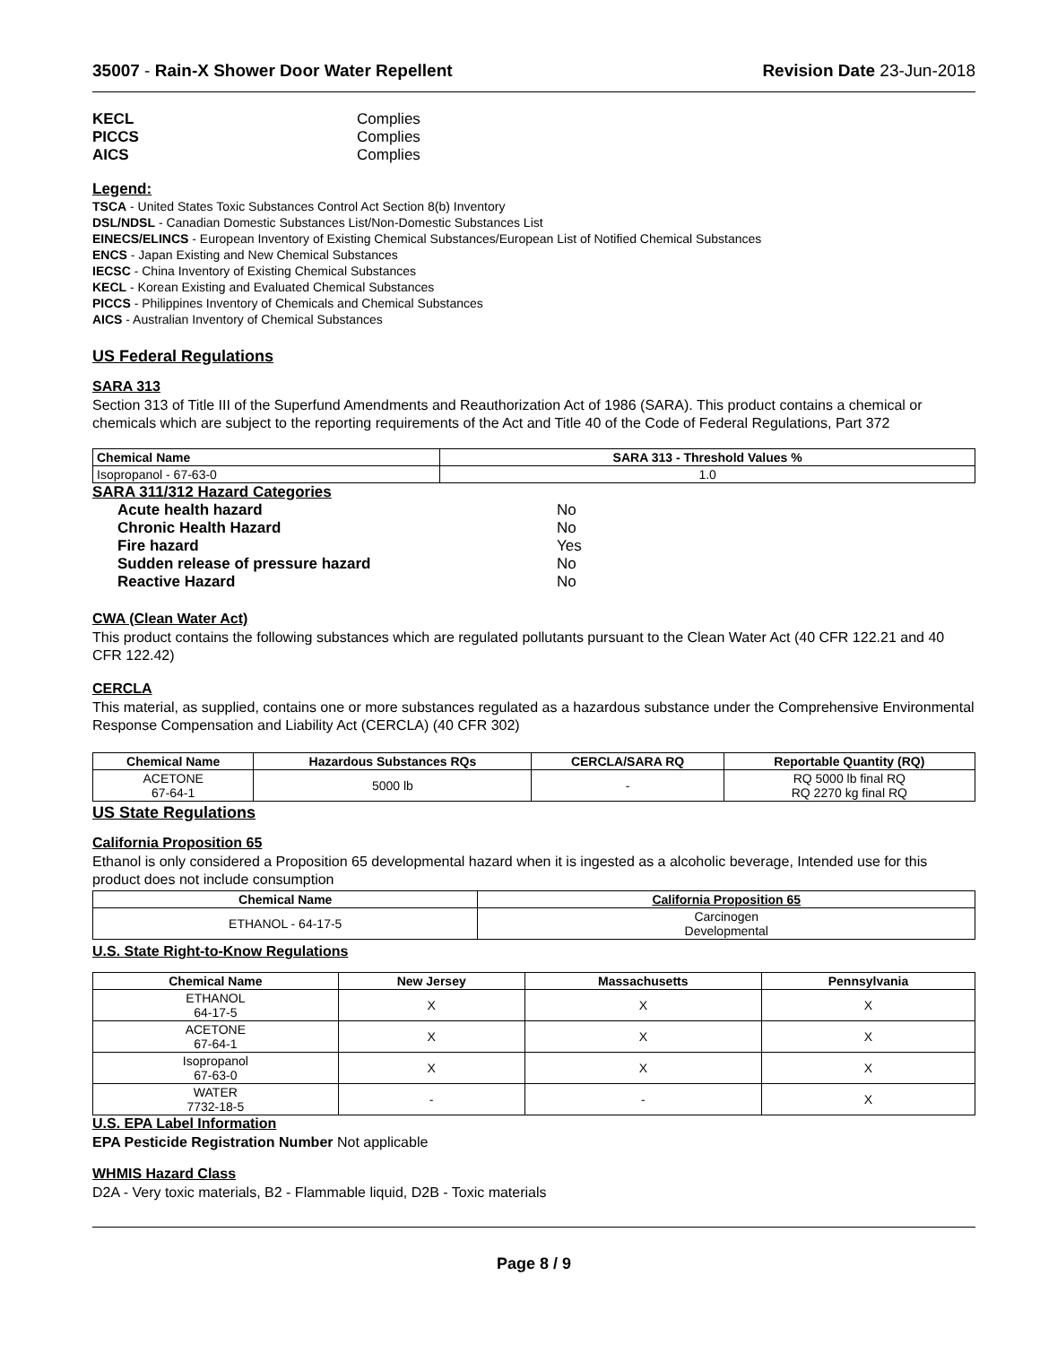35007 - Rain-X Shower Door Water Repellent Revision Date 23-Jun-2018
KECL Complies PICCS Complies AICS Complies
Legend:
TSCA - United States Toxic Substances Control Act Section 8(b) Inventory
DSL/NDSL - Canadian Domestic Substances List/Non-Domestic Substances List
EINECS/ELINCS - European Inventory of Existing Chemical Substances/European List of Notified Chemical Substances
ENCS - Japan Existing and New Chemical Substances
IECSC - China Inventory of Existing Chemical Substances
KECL - Korean Existing and Evaluated Chemical Substances
PICCS - Philippines Inventory of Chemicals and Chemical Substances
AICS - Australian Inventory of Chemical Substances
US Federal Regulations
SARA 313
Section 313 of Title III of the Superfund Amendments and Reauthorization Act of 1986 (SARA). This product contains a chemical or chemicals which are subject to the reporting requirements of the Act and Title 40 of the Code of Federal Regulations, Part 372
| Chemical Name | SARA 313 - Threshold Values % |
| --- | --- |
| Isopropanol - 67-63-0 | 1.0 |
SARA 311/312 Hazard Categories
Acute health hazard No Chronic Health Hazard No Fire hazard Yes Sudden release of pressure hazard No Reactive Hazard No
CWA (Clean Water Act)
This product contains the following substances which are regulated pollutants pursuant to the Clean Water Act (40 CFR 122.21 and 40 CFR 122.42)
CERCLA
This material, as supplied, contains one or more substances regulated as a hazardous substance under the Comprehensive Environmental Response Compensation and Liability Act (CERCLA) (40 CFR 302)
| Chemical Name | Hazardous Substances RQs | CERCLA/SARA RQ | Reportable Quantity (RQ) |
| --- | --- | --- | --- |
| ACETONE 67-64-1 | 5000 lb | - | RQ 5000 lb final RQ RQ 2270 kg final RQ |
US State Regulations
California Proposition 65
Ethanol is only considered a Proposition 65 developmental hazard when it is ingested as a alcoholic beverage, Intended use for this product does not include consumption
| Chemical Name | California Proposition 65 |
| --- | --- |
| ETHANOL - 64-17-5 | Carcinogen Developmental |
U.S. State Right-to-Know Regulations
| Chemical Name | New Jersey | Massachusetts | Pennsylvania |
| --- | --- | --- | --- |
| ETHANOL 64-17-5 | X | X | X |
| ACETONE 67-64-1 | X | X | X |
| Isopropanol 67-63-0 | X | X | X |
| WATER 7732-18-5 | - | - | X |
U.S. EPA Label Information
EPA Pesticide Registration Number Not applicable
WHMIS Hazard Class
D2A - Very toxic materials, B2 - Flammable liquid, D2B - Toxic materials
Page 8 / 9